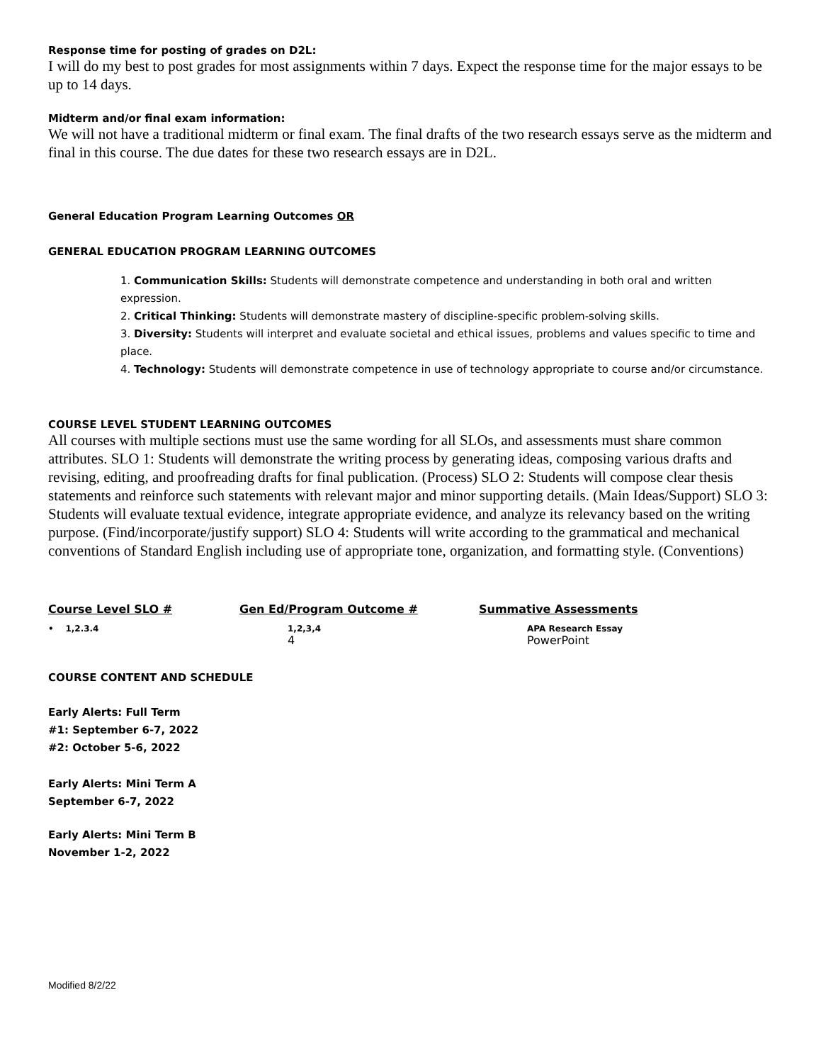Response time for posting of grades on D2L:
I will do my best to post grades for most assignments within 7 days. Expect the response time for the major essays to be up to 14 days.
Midterm and/or final exam information:
We will not have a traditional midterm or final exam. The final drafts of the two research essays serve as the midterm and final in this course. The due dates for these two research essays are in D2L.
General Education Program Learning Outcomes OR
GENERAL EDUCATION PROGRAM LEARNING OUTCOMES
1. Communication Skills: Students will demonstrate competence and understanding in both oral and written expression.
2. Critical Thinking: Students will demonstrate mastery of discipline-specific problem-solving skills.
3. Diversity: Students will interpret and evaluate societal and ethical issues, problems and values specific to time and place.
4. Technology: Students will demonstrate competence in use of technology appropriate to course and/or circumstance.
COURSE LEVEL STUDENT LEARNING OUTCOMES
All courses with multiple sections must use the same wording for all SLOs, and assessments must share common attributes. SLO 1: Students will demonstrate the writing process by generating ideas, composing various drafts and revising, editing, and proofreading drafts for final publication. (Process) SLO 2: Students will compose clear thesis statements and reinforce such statements with relevant major and minor supporting details. (Main Ideas/Support) SLO 3: Students will evaluate textual evidence, integrate appropriate evidence, and analyze its relevancy based on the writing purpose. (Find/incorporate/justify support) SLO 4: Students will write according to the grammatical and mechanical conventions of Standard English including use of appropriate tone, organization, and formatting style. (Conventions)
| Course Level SLO # | Gen Ed/Program Outcome # | Summative Assessments |
| --- | --- | --- |
| • 1,2.3.4 | 1,2,3,4 | APA Research Essay |
| | 4 | PowerPoint |
COURSE CONTENT AND SCHEDULE
Early Alerts: Full Term
#1: September 6-7, 2022
#2: October 5-6, 2022
Early Alerts: Mini Term A
September 6-7, 2022
Early Alerts: Mini Term B
November 1-2, 2022
Modified 8/2/22